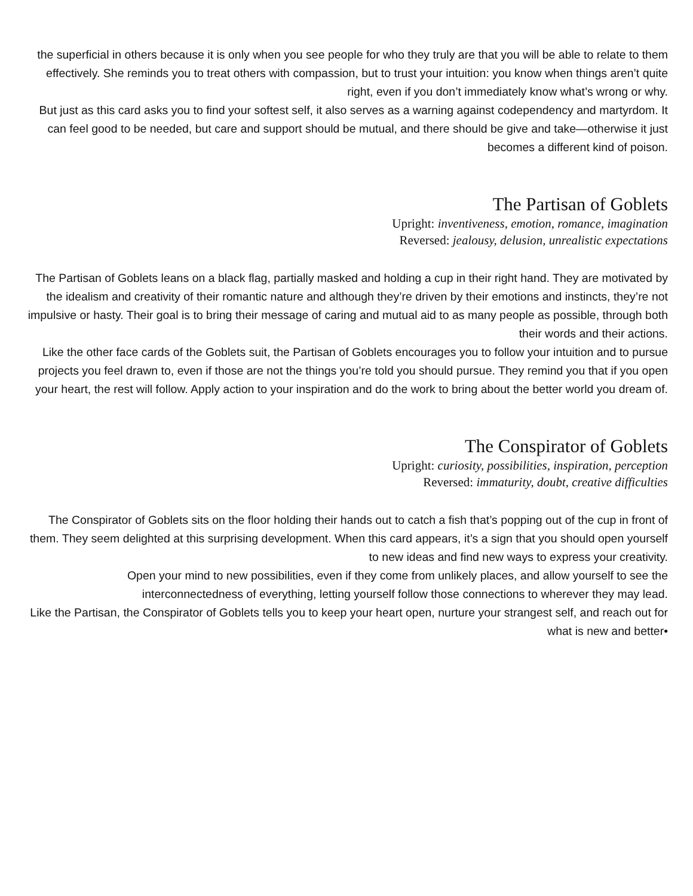the superficial in others because it is only when you see people for who they truly are that you will be able to relate to them effectively. She reminds you to treat others with compassion, but to trust your intuition: you know when things aren’t quite right, even if you don’t immediately know what’s wrong or why.
But just as this card asks you to find your softest self, it also serves as a warning against codependency and martyrdom. It can feel good to be needed, but care and support should be mutual, and there should be give and take—otherwise it just becomes a different kind of poison.
The Partisan of Goblets
Upright: inventiveness, emotion, romance, imagination
Reversed: jealousy, delusion, unrealistic expectations
The Partisan of Goblets leans on a black flag, partially masked and holding a cup in their right hand. They are motivated by the idealism and creativity of their romantic nature and although they’re driven by their emotions and instincts, they’re not impulsive or hasty. Their goal is to bring their message of caring and mutual aid to as many people as possible, through both their words and their actions.
Like the other face cards of the Goblets suit, the Partisan of Goblets encourages you to follow your intuition and to pursue projects you feel drawn to, even if those are not the things you’re told you should pursue. They remind you that if you open your heart, the rest will follow. Apply action to your inspiration and do the work to bring about the better world you dream of.
The Conspirator of Goblets
Upright: curiosity, possibilities, inspiration, perception
Reversed: immaturity, doubt, creative difficulties
The Conspirator of Goblets sits on the floor holding their hands out to catch a fish that’s popping out of the cup in front of them. They seem delighted at this surprising development. When this card appears, it’s a sign that you should open yourself to new ideas and find new ways to express your creativity.
Open your mind to new possibilities, even if they come from unlikely places, and allow yourself to see the interconnectedness of everything, letting yourself follow those connections to wherever they may lead.
Like the Partisan, the Conspirator of Goblets tells you to keep your heart open, nurture your strangest self, and reach out for what is new and better•